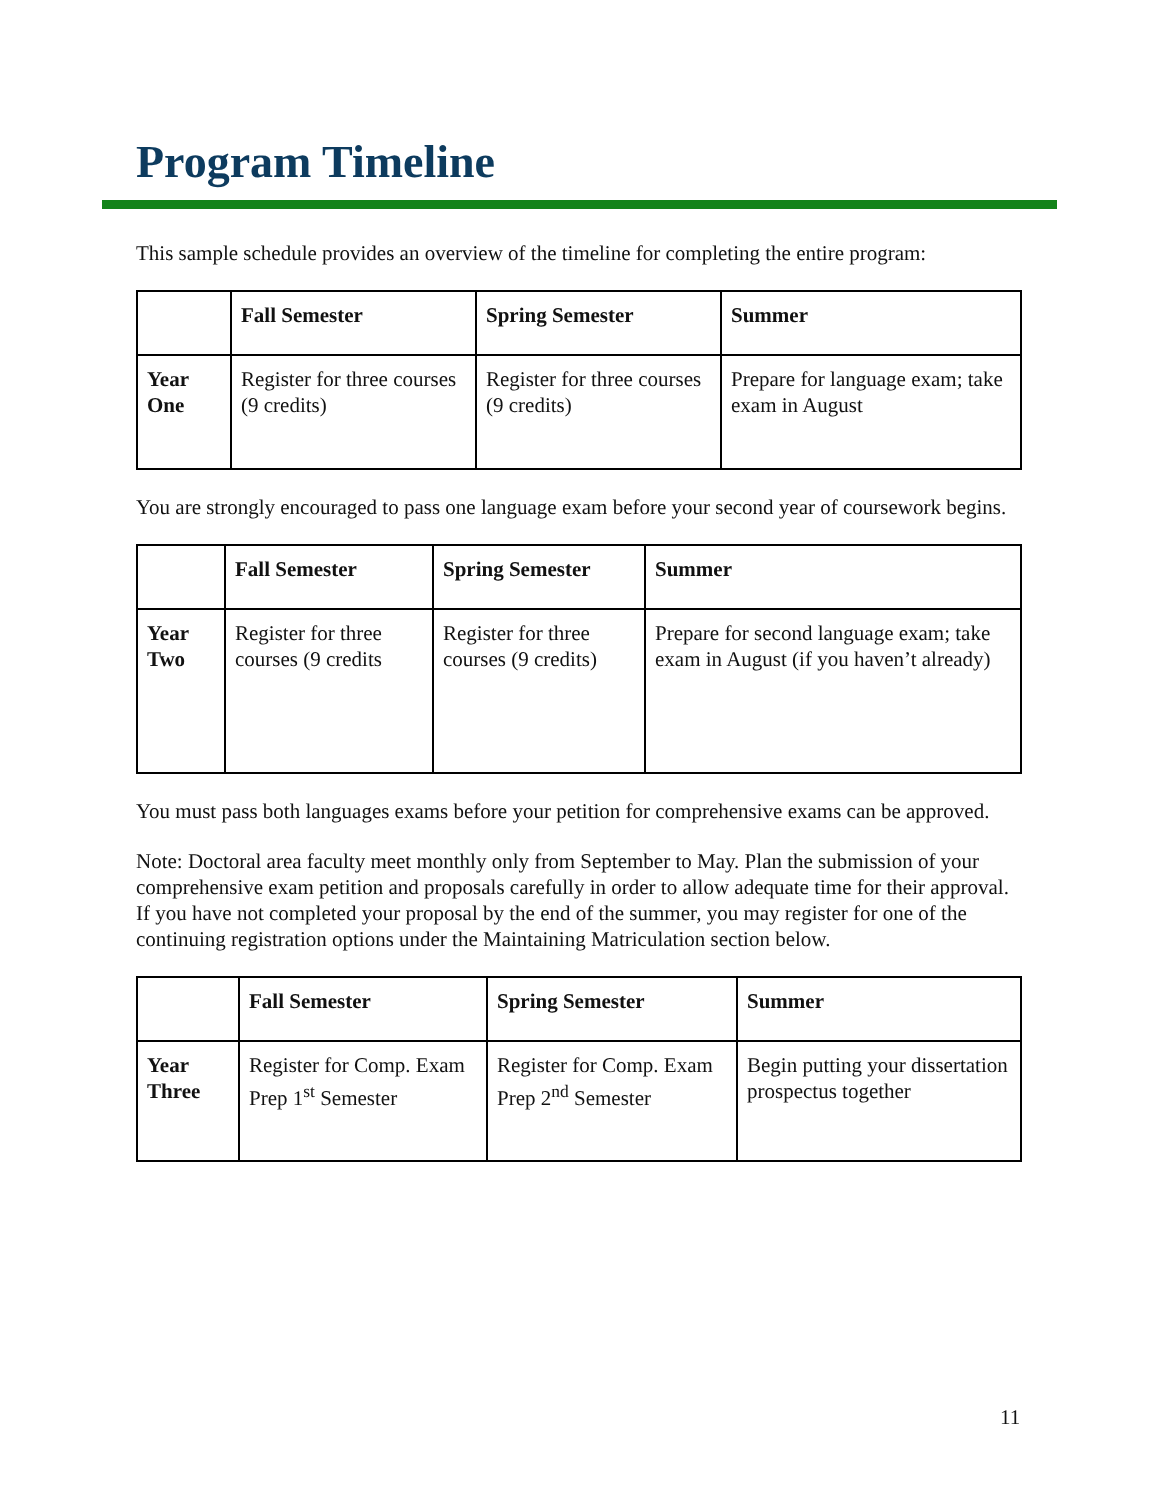Program Timeline
This sample schedule provides an overview of the timeline for completing the entire program:
| | Fall Semester | Spring Semester | Summer |
| --- | --- | --- | --- |
| Year One | Register for three courses (9 credits) | Register for three courses (9 credits) | Prepare for language exam; take exam in August |
You are strongly encouraged to pass one language exam before your second year of coursework begins.
| | Fall Semester | Spring Semester | Summer |
| --- | --- | --- | --- |
| Year Two | Register for three courses (9 credits | Register for three courses (9 credits) | Prepare for second language exam; take exam in August (if you haven’t already) |
You must pass both languages exams before your petition for comprehensive exams can be approved.
Note: Doctoral area faculty meet monthly only from September to May. Plan the submission of your comprehensive exam petition and proposals carefully in order to allow adequate time for their approval. If you have not completed your proposal by the end of the summer, you may register for one of the continuing registration options under the Maintaining Matriculation section below.
| | Fall Semester | Spring Semester | Summer |
| --- | --- | --- | --- |
| Year Three | Register for Comp. Exam Prep 1<sup>st</sup> Semester | Register for Comp. Exam Prep 2<sup>nd</sup> Semester | Begin putting your dissertation prospectus together |
11